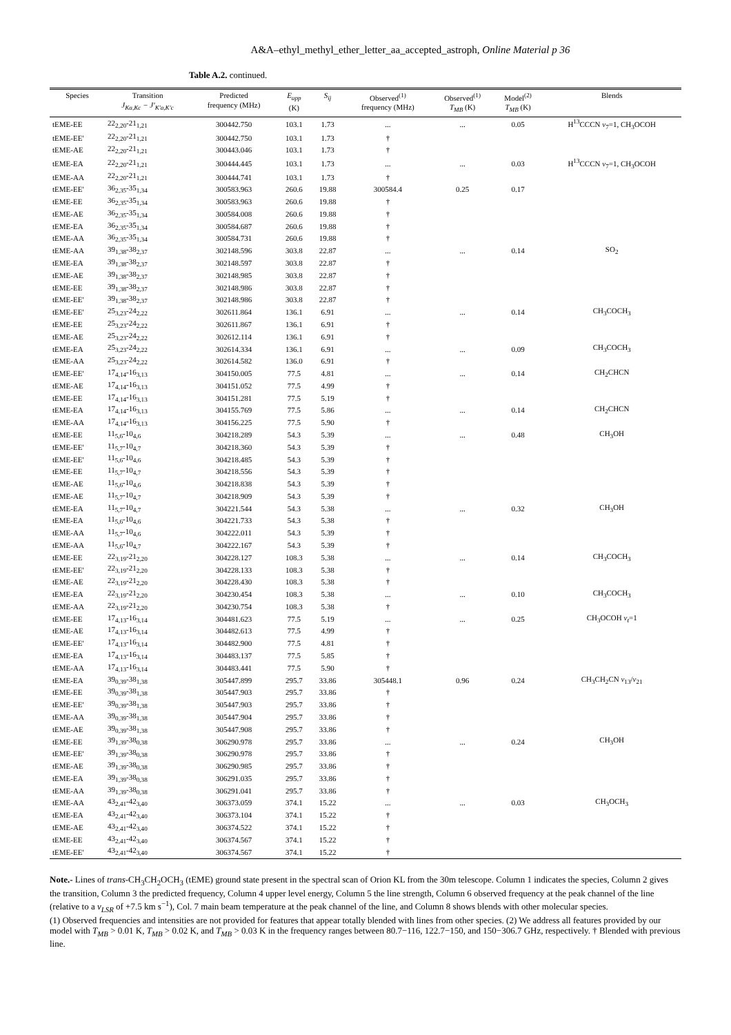A&A–ethyl_methyl_ether_letter_aa_accepted_astroph, Online Material p 36
Table A.2. continued.
| Species | Transition J<sub>Ka,Kc</sub> − J′<sub>K′a,K′c</sub> | Predicted frequency (MHz) | E<sub>upp</sub> (K) | S<sub>ij</sub> | Observed<sup>(1)</sup> frequency (MHz) | Observed<sup>(1)</sup> T<sub>MB</sub> (K) | Model<sup>(2)</sup> T<sub>MB</sub> (K) | Blends |
| --- | --- | --- | --- | --- | --- | --- | --- | --- |
| tEME-EE | 22<sub>2,20</sub>-21<sub>1,21</sub> | 300442.750 | 103.1 | 1.73 | ... | ... | 0.05 | H<sup>13</sup>CCCN v<sub>7</sub>=1, CH<sub>3</sub>OCOH |
| tEME-EE' | 22<sub>2,20</sub>-21<sub>1,21</sub> | 300442.750 | 103.1 | 1.73 | † | | | |
| tEME-AE | 22<sub>2,20</sub>-21<sub>1,21</sub> | 300443.046 | 103.1 | 1.73 | † | | | |
| tEME-EA | 22<sub>2,20</sub>-21<sub>1,21</sub> | 300444.445 | 103.1 | 1.73 | ... | ... | 0.03 | H<sup>13</sup>CCCN v<sub>7</sub>=1, CH<sub>3</sub>OCOH |
| tEME-AA | 22<sub>2,20</sub>-21<sub>1,21</sub> | 300444.741 | 103.1 | 1.73 | † | | | |
| tEME-EE' | 36<sub>2,35</sub>-35<sub>1,34</sub> | 300583.963 | 260.6 | 19.88 | 300584.4 | 0.25 | 0.17 | |
| tEME-EE | 36<sub>2,35</sub>-35<sub>1,34</sub> | 300583.963 | 260.6 | 19.88 | † | | | |
| tEME-AE | 36<sub>2,35</sub>-35<sub>1,34</sub> | 300584.008 | 260.6 | 19.88 | † | | | |
| tEME-EA | 36<sub>2,35</sub>-35<sub>1,34</sub> | 300584.687 | 260.6 | 19.88 | † | | | |
| tEME-AA | 36<sub>2,35</sub>-35<sub>1,34</sub> | 300584.731 | 260.6 | 19.88 | † | | | |
| tEME-AA | 39<sub>1,38</sub>-38<sub>2,37</sub> | 302148.596 | 303.8 | 22.87 | ... | ... | 0.14 | SO<sub>2</sub> |
| tEME-EA | 39<sub>1,38</sub>-38<sub>2,37</sub> | 302148.597 | 303.8 | 22.87 | † | | | |
| tEME-AE | 39<sub>1,38</sub>-38<sub>2,37</sub> | 302148.985 | 303.8 | 22.87 | † | | | |
| tEME-EE | 39<sub>1,38</sub>-38<sub>2,37</sub> | 302148.986 | 303.8 | 22.87 | † | | | |
| tEME-EE' | 39<sub>1,38</sub>-38<sub>2,37</sub> | 302148.986 | 303.8 | 22.87 | † | | | |
| tEME-EE' | 25<sub>3,23</sub>-24<sub>2,22</sub> | 302611.864 | 136.1 | 6.91 | ... | ... | 0.14 | CH<sub>3</sub>COCH<sub>3</sub> |
| tEME-EE | 25<sub>3,23</sub>-24<sub>2,22</sub> | 302611.867 | 136.1 | 6.91 | † | | | |
| tEME-AE | 25<sub>3,23</sub>-24<sub>2,22</sub> | 302612.114 | 136.1 | 6.91 | † | | | |
| tEME-EA | 25<sub>3,23</sub>-24<sub>2,22</sub> | 302614.334 | 136.1 | 6.91 | ... | ... | 0.09 | CH<sub>3</sub>COCH<sub>3</sub> |
| tEME-AA | 25<sub>3,23</sub>-24<sub>2,22</sub> | 302614.582 | 136.0 | 6.91 | † | | | |
| tEME-EE' | 17<sub>4,14</sub>-16<sub>3,13</sub> | 304150.005 | 77.5 | 4.81 | ... | ... | 0.14 | CH<sub>2</sub>CHCN |
| tEME-AE | 17<sub>4,14</sub>-16<sub>3,13</sub> | 304151.052 | 77.5 | 4.99 | † | | | |
| tEME-EE | 17<sub>4,14</sub>-16<sub>3,13</sub> | 304151.281 | 77.5 | 5.19 | † | | | |
| tEME-EA | 17<sub>4,14</sub>-16<sub>3,13</sub> | 304155.769 | 77.5 | 5.86 | ... | ... | 0.14 | CH<sub>2</sub>CHCN |
| tEME-AA | 17<sub>4,14</sub>-16<sub>3,13</sub> | 304156.225 | 77.5 | 5.90 | † | | | |
| tEME-EE | 11<sub>5,6</sub>-10<sub>4,6</sub> | 304218.289 | 54.3 | 5.39 | ... | ... | 0.48 | CH<sub>3</sub>OH |
| tEME-EE' | 11<sub>5,7</sub>-10<sub>4,7</sub> | 304218.360 | 54.3 | 5.39 | † | | | |
| tEME-EE' | 11<sub>5,6</sub>-10<sub>4,6</sub> | 304218.485 | 54.3 | 5.39 | † | | | |
| tEME-EE | 11<sub>5,7</sub>-10<sub>4,7</sub> | 304218.556 | 54.3 | 5.39 | † | | | |
| tEME-AE | 11<sub>5,6</sub>-10<sub>4,6</sub> | 304218.838 | 54.3 | 5.39 | † | | | |
| tEME-AE | 11<sub>5,7</sub>-10<sub>4,7</sub> | 304218.909 | 54.3 | 5.39 | † | | | |
| tEME-EA | 11<sub>5,7</sub>-10<sub>4,7</sub> | 304221.544 | 54.3 | 5.38 | ... | ... | 0.32 | CH<sub>3</sub>OH |
| tEME-EA | 11<sub>5,6</sub>-10<sub>4,6</sub> | 304221.733 | 54.3 | 5.38 | † | | | |
| tEME-AA | 11<sub>5,7</sub>-10<sub>4,6</sub> | 304222.011 | 54.3 | 5.39 | † | | | |
| tEME-AA | 11<sub>5,6</sub>-10<sub>4,7</sub> | 304222.167 | 54.3 | 5.39 | † | | | |
| tEME-EE | 22<sub>3,19</sub>-21<sub>2,20</sub> | 304228.127 | 108.3 | 5.38 | ... | ... | 0.14 | CH<sub>3</sub>COCH<sub>3</sub> |
| tEME-EE' | 22<sub>3,19</sub>-21<sub>2,20</sub> | 304228.133 | 108.3 | 5.38 | † | | | |
| tEME-AE | 22<sub>3,19</sub>-21<sub>2,20</sub> | 304228.430 | 108.3 | 5.38 | † | | | |
| tEME-EA | 22<sub>3,19</sub>-21<sub>2,20</sub> | 304230.454 | 108.3 | 5.38 | ... | ... | 0.10 | CH<sub>3</sub>COCH<sub>3</sub> |
| tEME-AA | 22<sub>3,19</sub>-21<sub>2,20</sub> | 304230.754 | 108.3 | 5.38 | † | | | |
| tEME-EE | 17<sub>4,13</sub>-16<sub>3,14</sub> | 304481.623 | 77.5 | 5.19 | ... | ... | 0.25 | CH<sub>3</sub>OCOH v<sub>t</sub> =1 |
| tEME-AE | 17<sub>4,13</sub>-16<sub>3,14</sub> | 304482.613 | 77.5 | 4.99 | † | | | |
| tEME-EE' | 17<sub>4,13</sub>-16<sub>3,14</sub> | 304482.900 | 77.5 | 4.81 | † | | | |
| tEME-EA | 17<sub>4,13</sub>-16<sub>3,14</sub> | 304483.137 | 77.5 | 5.85 | † | | | |
| tEME-AA | 17<sub>4,13</sub>-16<sub>3,14</sub> | 304483.441 | 77.5 | 5.90 | † | | | |
| tEME-EA | 39<sub>0,39</sub>-38<sub>1,38</sub> | 305447.899 | 295.7 | 33.86 | 305448.1 | 0.96 | 0.24 | CH<sub>3</sub>CH<sub>2</sub>CN v<sub>13</sub>/ v<sub>21</sub> |
| tEME-EE | 39<sub>0,39</sub>-38<sub>1,38</sub> | 305447.903 | 295.7 | 33.86 | † | | | |
| tEME-EE' | 39<sub>0,39</sub>-38<sub>1,38</sub> | 305447.903 | 295.7 | 33.86 | † | | | |
| tEME-AA | 39<sub>0,39</sub>-38<sub>1,38</sub> | 305447.904 | 295.7 | 33.86 | † | | | |
| tEME-AE | 39<sub>0,39</sub>-38<sub>1,38</sub> | 305447.908 | 295.7 | 33.86 | † | | | |
| tEME-EE | 39<sub>1,39</sub>-38<sub>0,38</sub> | 306290.978 | 295.7 | 33.86 | ... | ... | 0.24 | CH<sub>3</sub>OH |
| tEME-EE' | 39<sub>1,39</sub>-38<sub>0,38</sub> | 306290.978 | 295.7 | 33.86 | † | | | |
| tEME-AE | 39<sub>1,39</sub>-38<sub>0,38</sub> | 306290.985 | 295.7 | 33.86 | † | | | |
| tEME-EA | 39<sub>1,39</sub>-38<sub>0,38</sub> | 306291.035 | 295.7 | 33.86 | † | | | |
| tEME-AA | 39<sub>1,39</sub>-38<sub>0,38</sub> | 306291.041 | 295.7 | 33.86 | † | | | |
| tEME-AA | 43<sub>2,41</sub>-42<sub>3,40</sub> | 306373.059 | 374.1 | 15.22 | ... | ... | 0.03 | CH<sub>3</sub>OCH<sub>3</sub> |
| tEME-EA | 43<sub>2,41</sub>-42<sub>3,40</sub> | 306373.104 | 374.1 | 15.22 | † | | | |
| tEME-AE | 43<sub>2,41</sub>-42<sub>3,40</sub> | 306374.522 | 374.1 | 15.22 | † | | | |
| tEME-EE | 43<sub>2,41</sub>-42<sub>3,40</sub> | 306374.567 | 374.1 | 15.22 | † | | | |
| tEME-EE' | 43<sub>2,41</sub>-42<sub>3,40</sub> | 306374.567 | 374.1 | 15.22 | † | | | |
Note.- Lines of trans-CH<sub>3</sub>CH<sub>2</sub>OCH<sub>3</sub> (tEME) ground state present in the spectral scan of Orion KL from the 30m telescope. Column 1 indicates the species, Column 2 gives the transition, Column 3 the predicted frequency, Column 4 upper level energy, Column 5 the line strength, Column 6 observed frequency at the peak channel of the line (relative to a v<sub>LSR</sub> of +7.5 km s<sup>−1</sup>), Col. 7 main beam temperature at the peak channel of the line, and Column 8 shows blends with other molecular species.
(1) Observed frequencies and intensities are not provided for features that appear totally blended with lines from other species. (2) We address all features provided by our model with T<sub>MB</sub> > 0.01 K, T<sub>MB</sub> > 0.02 K, and T<sub>MB</sub> > 0.03 K in the frequency ranges between 80.7−116, 122.7−150, and 150−306.7 GHz, respectively. † Blended with previous line.